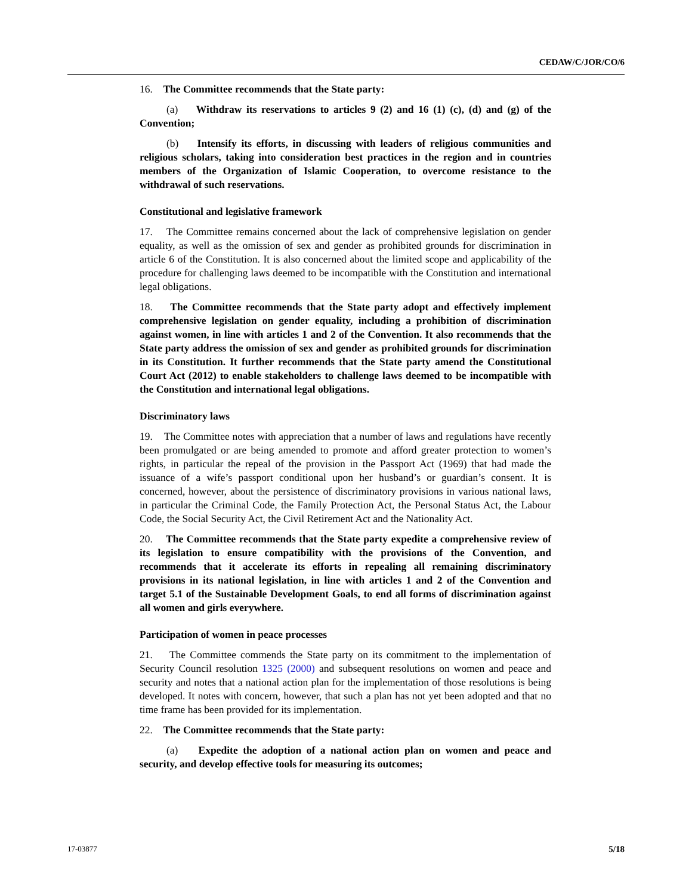CEDAW/C/JOR/CO/6
16. The Committee recommends that the State party:
(a) Withdraw its reservations to articles 9 (2) and 16 (1) (c), (d) and (g) of the Convention;
(b) Intensify its efforts, in discussing with leaders of religious communities and religious scholars, taking into consideration best practices in the region and in countries members of the Organization of Islamic Cooperation, to overcome resistance to the withdrawal of such reservations.
Constitutional and legislative framework
17. The Committee remains concerned about the lack of comprehensive legislation on gender equality, as well as the omission of sex and gender as prohibited grounds for discrimination in article 6 of the Constitution. It is also concerned about the limited scope and applicability of the procedure for challenging laws deemed to be incompatible with the Constitution and international legal obligations.
18. The Committee recommends that the State party adopt and effectively implement comprehensive legislation on gender equality, including a prohibition of discrimination against women, in line with articles 1 and 2 of the Convention. It also recommends that the State party address the omission of sex and gender as prohibited grounds for discrimination in its Constitution. It further recommends that the State party amend the Constitutional Court Act (2012) to enable stakeholders to challenge laws deemed to be incompatible with the Constitution and international legal obligations.
Discriminatory laws
19. The Committee notes with appreciation that a number of laws and regulations have recently been promulgated or are being amended to promote and afford greater protection to women’s rights, in particular the repeal of the provision in the Passport Act (1969) that had made the issuance of a wife’s passport conditional upon her husband’s or guardian’s consent. It is concerned, however, about the persistence of discriminatory provisions in various national laws, in particular the Criminal Code, the Family Protection Act, the Personal Status Act, the Labour Code, the Social Security Act, the Civil Retirement Act and the Nationality Act.
20. The Committee recommends that the State party expedite a comprehensive review of its legislation to ensure compatibility with the provisions of the Convention, and recommends that it accelerate its efforts in repealing all remaining discriminatory provisions in its national legislation, in line with articles 1 and 2 of the Convention and target 5.1 of the Sustainable Development Goals, to end all forms of discrimination against all women and girls everywhere.
Participation of women in peace processes
21. The Committee commends the State party on its commitment to the implementation of Security Council resolution 1325 (2000) and subsequent resolutions on women and peace and security and notes that a national action plan for the implementation of those resolutions is being developed. It notes with concern, however, that such a plan has not yet been adopted and that no time frame has been provided for its implementation.
22. The Committee recommends that the State party:
(a) Expedite the adoption of a national action plan on women and peace and security, and develop effective tools for measuring its outcomes;
17-03877 5/18